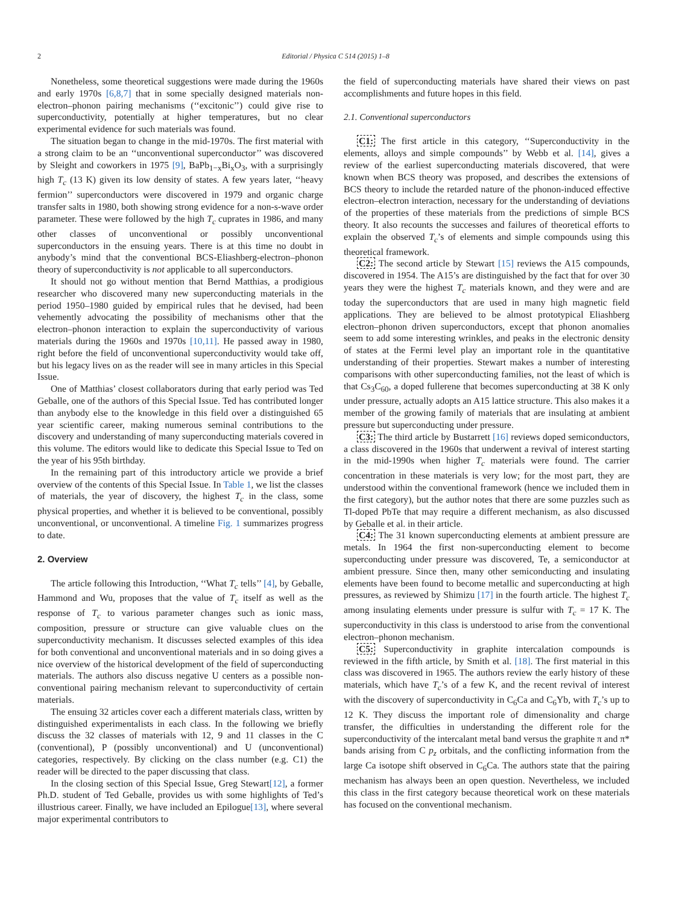2 Editorial / Physica C 514 (2015) 1–8
Nonetheless, some theoretical suggestions were made during the 1960s and early 1970s [6,8,7] that in some specially designed materials non-electron–phonon pairing mechanisms (‘‘excitonic’’) could give rise to superconductivity, potentially at higher temperatures, but no clear experimental evidence for such materials was found.
The situation began to change in the mid-1970s. The first material with a strong claim to be an ‘‘unconventional superconductor’’ was discovered by Sleight and coworkers in 1975 [9], BaPb<sub>1−x</sub>Bi<sub>x</sub>O<sub>3</sub>, with a surprisingly high T<sub>c</sub> (13 K) given its low density of states. A few years later, ‘‘heavy fermion’’ superconductors were discovered in 1979 and organic charge transfer salts in 1980, both showing strong evidence for a non-s-wave order parameter. These were followed by the high T<sub>c</sub> cuprates in 1986, and many other classes of unconventional or possibly unconventional superconductors in the ensuing years. There is at this time no doubt in anybody’s mind that the conventional BCS-Eliashberg-electron–phonon theory of superconductivity is not applicable to all superconductors.
It should not go without mention that Bernd Matthias, a prodigious researcher who discovered many new superconducting materials in the period 1950–1980 guided by empirical rules that he devised, had been vehemently advocating the possibility of mechanisms other that the electron–phonon interaction to explain the superconductivity of various materials during the 1960s and 1970s [10,11]. He passed away in 1980, right before the field of unconventional superconductivity would take off, but his legacy lives on as the reader will see in many articles in this Special Issue.
One of Matthias’ closest collaborators during that early period was Ted Geballe, one of the authors of this Special Issue. Ted has contributed longer than anybody else to the knowledge in this field over a distinguished 65 year scientific career, making numerous seminal contributions to the discovery and understanding of many superconducting materials covered in this volume. The editors would like to dedicate this Special Issue to Ted on the year of his 95th birthday.
In the remaining part of this introductory article we provide a brief overview of the contents of this Special Issue. In Table 1, we list the classes of materials, the year of discovery, the highest T<sub>c</sub> in the class, some physical properties, and whether it is believed to be conventional, possibly unconventional, or unconventional. A timeline Fig. 1 summarizes progress to date.
2. Overview
The article following this Introduction, ‘‘What T<sub>c</sub> tells’’ [4], by Geballe, Hammond and Wu, proposes that the value of T<sub>c</sub> itself as well as the response of T<sub>c</sub> to various parameter changes such as ionic mass, composition, pressure or structure can give valuable clues on the superconductivity mechanism. It discusses selected examples of this idea for both conventional and unconventional materials and in so doing gives a nice overview of the historical development of the field of superconducting materials. The authors also discuss negative U centers as a possible non-conventional pairing mechanism relevant to superconductivity of certain materials.
The ensuing 32 articles cover each a different materials class, written by distinguished experimentalists in each class. In the following we briefly discuss the 32 classes of materials with 12, 9 and 11 classes in the C (conventional), P (possibly unconventional) and U (unconventional) categories, respectively. By clicking on the class number (e.g. C1) the reader will be directed to the paper discussing that class.
In the closing section of this Special Issue, Greg Stewart[12], a former Ph.D. student of Ted Geballe, provides us with some highlights of Ted’s illustrious career. Finally, we have included an Epilogue[13], where several major experimental contributors to
the field of superconducting materials have shared their views on past accomplishments and future hopes in this field.
2.1. Conventional superconductors
C1: The first article in this category, ‘‘Superconductivity in the elements, alloys and simple compounds’’ by Webb et al. [14], gives a review of the earliest superconducting materials discovered, that were known when BCS theory was proposed, and describes the extensions of BCS theory to include the retarded nature of the phonon-induced effective electron–electron interaction, necessary for the understanding of deviations of the properties of these materials from the predictions of simple BCS theory. It also recounts the successes and failures of theoretical efforts to explain the observed T<sub>c</sub>’s of elements and simple compounds using this theoretical framework.
C2: The second article by Stewart [15] reviews the A15 compounds, discovered in 1954. The A15’s are distinguished by the fact that for over 30 years they were the highest T<sub>c</sub> materials known, and they were and are today the superconductors that are used in many high magnetic field applications. They are believed to be almost prototypical Eliashberg electron–phonon driven superconductors, except that phonon anomalies seem to add some interesting wrinkles, and peaks in the electronic density of states at the Fermi level play an important role in the quantitative understanding of their properties. Stewart makes a number of interesting comparisons with other superconducting families, not the least of which is that Cs<sub>3</sub>C<sub>60</sub>, a doped fullerene that becomes superconducting at 38 K only under pressure, actually adopts an A15 lattice structure. This also makes it a member of the growing family of materials that are insulating at ambient pressure but superconducting under pressure.
C3: The third article by Bustarrett [16] reviews doped semiconductors, a class discovered in the 1960s that underwent a revival of interest starting in the mid-1990s when higher T<sub>c</sub> materials were found. The carrier concentration in these materials is very low; for the most part, they are understood within the conventional framework (hence we included them in the first category), but the author notes that there are some puzzles such as Tl-doped PbTe that may require a different mechanism, as also discussed by Geballe et al. in their article.
C4: The 31 known superconducting elements at ambient pressure are metals. In 1964 the first non-superconducting element to become superconducting under pressure was discovered, Te, a semiconductor at ambient pressure. Since then, many other semiconducting and insulating elements have been found to become metallic and superconducting at high pressures, as reviewed by Shimizu [17] in the fourth article. The highest T<sub>c</sub> among insulating elements under pressure is sulfur with T<sub>c</sub> = 17 K. The superconductivity in this class is understood to arise from the conventional electron–phonon mechanism.
C5: Superconductivity in graphite intercalation compounds is reviewed in the fifth article, by Smith et al. [18]. The first material in this class was discovered in 1965. The authors review the early history of these materials, which have T<sub>c</sub>’s of a few K, and the recent revival of interest with the discovery of superconductivity in C<sub>6</sub>Ca and C<sub>6</sub>Yb, with T<sub>c</sub>’s up to 12 K. They discuss the important role of dimensionality and charge transfer, the difficulties in understanding the different role for the superconductivity of the intercalant metal band versus the graphite π and π* bands arising from C p<sub>z</sub> orbitals, and the conflicting information from the large Ca isotope shift observed in C<sub>6</sub>Ca. The authors state that the pairing mechanism has always been an open question. Nevertheless, we included this class in the first category because theoretical work on these materials has focused on the conventional mechanism.